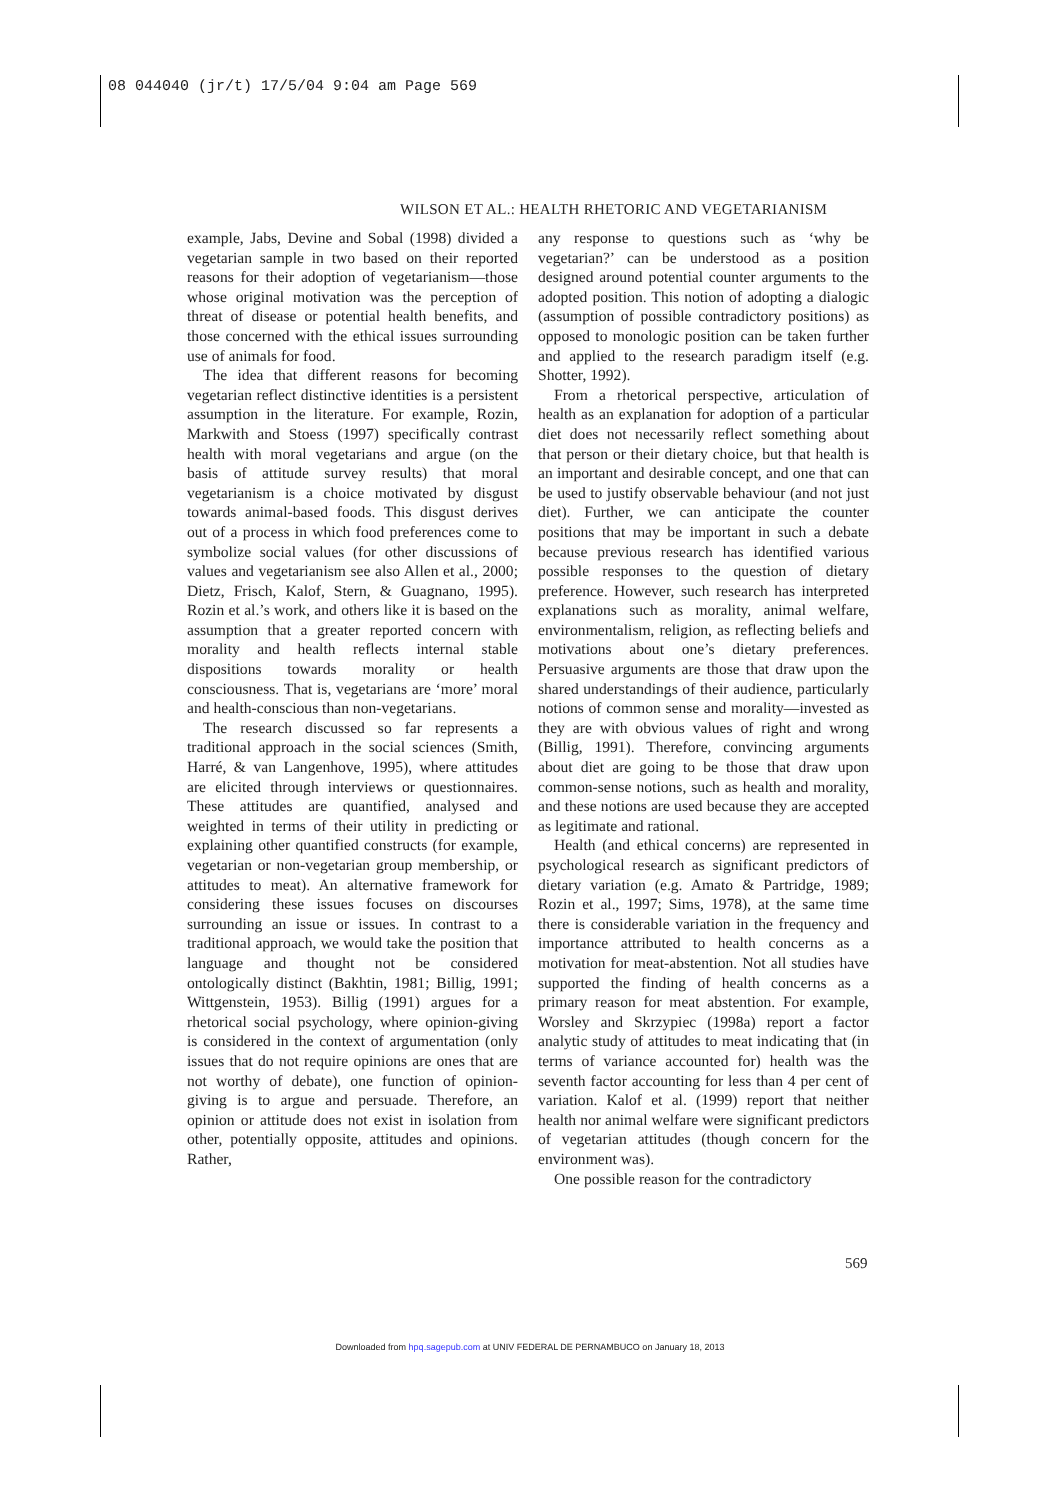08 044040 (jr/t) 17/5/04 9:04 am Page 569
WILSON ET AL.: HEALTH RHETORIC AND VEGETARIANISM
example, Jabs, Devine and Sobal (1998) divided a vegetarian sample in two based on their reported reasons for their adoption of vegetarianism—those whose original motivation was the perception of threat of disease or potential health benefits, and those concerned with the ethical issues surrounding use of animals for food.
The idea that different reasons for becoming vegetarian reflect distinctive identities is a persistent assumption in the literature. For example, Rozin, Markwith and Stoess (1997) specifically contrast health with moral vegetarians and argue (on the basis of attitude survey results) that moral vegetarianism is a choice motivated by disgust towards animal-based foods. This disgust derives out of a process in which food preferences come to symbolize social values (for other discussions of values and vegetarianism see also Allen et al., 2000; Dietz, Frisch, Kalof, Stern, & Guagnano, 1995). Rozin et al.’s work, and others like it is based on the assumption that a greater reported concern with morality and health reflects internal stable dispositions towards morality or health consciousness. That is, vegetarians are ‘more’ moral and health-conscious than non-vegetarians.
The research discussed so far represents a traditional approach in the social sciences (Smith, Harré, & van Langenhove, 1995), where attitudes are elicited through interviews or questionnaires. These attitudes are quantified, analysed and weighted in terms of their utility in predicting or explaining other quantified constructs (for example, vegetarian or non-vegetarian group membership, or attitudes to meat). An alternative framework for considering these issues focuses on discourses surrounding an issue or issues. In contrast to a traditional approach, we would take the position that language and thought not be considered ontologically distinct (Bakhtin, 1981; Billig, 1991; Wittgenstein, 1953). Billig (1991) argues for a rhetorical social psychology, where opinion-giving is considered in the context of argumentation (only issues that do not require opinions are ones that are not worthy of debate), one function of opinion-giving is to argue and persuade. Therefore, an opinion or attitude does not exist in isolation from other, potentially opposite, attitudes and opinions. Rather,
any response to questions such as ‘why be vegetarian?’ can be understood as a position designed around potential counter arguments to the adopted position. This notion of adopting a dialogic (assumption of possible contradictory positions) as opposed to monologic position can be taken further and applied to the research paradigm itself (e.g. Shotter, 1992).
From a rhetorical perspective, articulation of health as an explanation for adoption of a particular diet does not necessarily reflect something about that person or their dietary choice, but that health is an important and desirable concept, and one that can be used to justify observable behaviour (and not just diet). Further, we can anticipate the counter positions that may be important in such a debate because previous research has identified various possible responses to the question of dietary preference. However, such research has interpreted explanations such as morality, animal welfare, environmentalism, religion, as reflecting beliefs and motivations about one’s dietary preferences. Persuasive arguments are those that draw upon the shared understandings of their audience, particularly notions of common sense and morality—invested as they are with obvious values of right and wrong (Billig, 1991). Therefore, convincing arguments about diet are going to be those that draw upon common-sense notions, such as health and morality, and these notions are used because they are accepted as legitimate and rational.
Health (and ethical concerns) are represented in psychological research as significant predictors of dietary variation (e.g. Amato & Partridge, 1989; Rozin et al., 1997; Sims, 1978), at the same time there is considerable variation in the frequency and importance attributed to health concerns as a motivation for meat-abstention. Not all studies have supported the finding of health concerns as a primary reason for meat abstention. For example, Worsley and Skrzypiec (1998a) report a factor analytic study of attitudes to meat indicating that (in terms of variance accounted for) health was the seventh factor accounting for less than 4 per cent of variation. Kalof et al. (1999) report that neither health nor animal welfare were significant predictors of vegetarian attitudes (though concern for the environment was).
One possible reason for the contradictory
569
Downloaded from hpq.sagepub.com at UNIV FEDERAL DE PERNAMBUCO on January 18, 2013